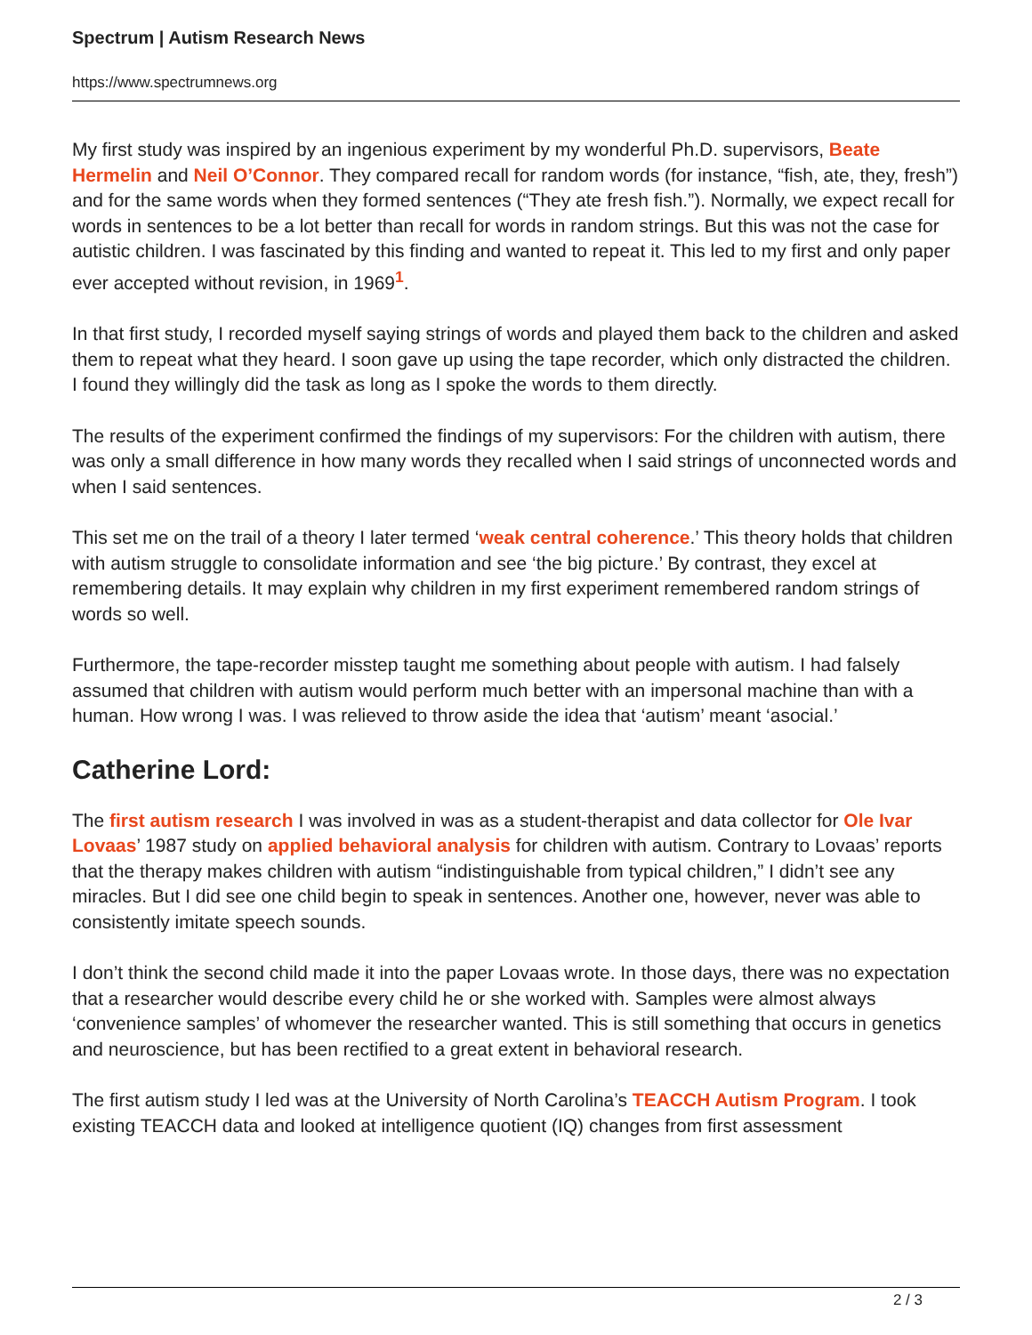Spectrum | Autism Research News
https://www.spectrumnews.org
My first study was inspired by an ingenious experiment by my wonderful Ph.D. supervisors, Beate Hermelin and Neil O’Connor. They compared recall for random words (for instance, “fish, ate, they, fresh”) and for the same words when they formed sentences (“They ate fresh fish.”). Normally, we expect recall for words in sentences to be a lot better than recall for words in random strings. But this was not the case for autistic children. I was fascinated by this finding and wanted to repeat it. This led to my first and only paper ever accepted without revision, in 1969<sup>1</sup>.
In that first study, I recorded myself saying strings of words and played them back to the children and asked them to repeat what they heard. I soon gave up using the tape recorder, which only distracted the children. I found they willingly did the task as long as I spoke the words to them directly.
The results of the experiment confirmed the findings of my supervisors: For the children with autism, there was only a small difference in how many words they recalled when I said strings of unconnected words and when I said sentences.
This set me on the trail of a theory I later termed ‘weak central coherence.’ This theory holds that children with autism struggle to consolidate information and see ‘the big picture.’ By contrast, they excel at remembering details. It may explain why children in my first experiment remembered random strings of words so well.
Furthermore, the tape-recorder misstep taught me something about people with autism. I had falsely assumed that children with autism would perform much better with an impersonal machine than with a human. How wrong I was. I was relieved to throw aside the idea that ‘autism’ meant ‘asocial.’
Catherine Lord:
The first autism research I was involved in was as a student-therapist and data collector for Ole Ivar Lovaas’ 1987 study on applied behavioral analysis for children with autism. Contrary to Lovaas’ reports that the therapy makes children with autism “indistinguishable from typical children,” I didn’t see any miracles. But I did see one child begin to speak in sentences. Another one, however, never was able to consistently imitate speech sounds.
I don’t think the second child made it into the paper Lovaas wrote. In those days, there was no expectation that a researcher would describe every child he or she worked with. Samples were almost always ‘convenience samples’ of whomever the researcher wanted. This is still something that occurs in genetics and neuroscience, but has been rectified to a great extent in behavioral research.
The first autism study I led was at the University of North Carolina’s TEACCH Autism Program. I took existing TEACCH data and looked at intelligence quotient (IQ) changes from first assessment
2 / 3